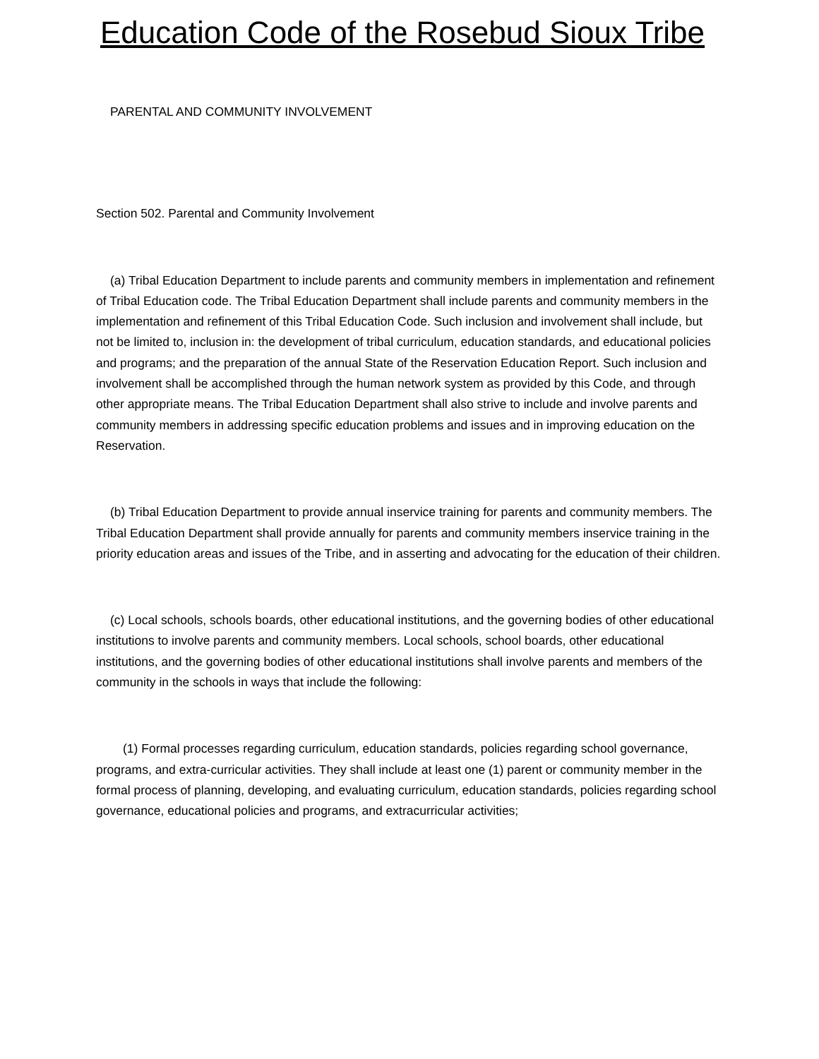Education Code of the Rosebud Sioux Tribe
PARENTAL AND COMMUNITY INVOLVEMENT
Section 502. Parental and Community Involvement
(a) Tribal Education Department to include parents and community members in implementation and refinement of Tribal Education code. The Tribal Education Department shall include parents and community members in the implementation and refinement of this Tribal Education Code. Such inclusion and involvement shall include, but not be limited to, inclusion in: the development of tribal curriculum, education standards, and educational policies and programs; and the preparation of the annual State of the Reservation Education Report. Such inclusion and involvement shall be accomplished through the human network system as provided by this Code, and through other appropriate means. The Tribal Education Department shall also strive to include and involve parents and community members in addressing specific education problems and issues and in improving education on the Reservation.
(b) Tribal Education Department to provide annual inservice training for parents and community members. The Tribal Education Department shall provide annually for parents and community members inservice training in the priority education areas and issues of the Tribe, and in asserting and advocating for the education of their children.
(c) Local schools, schools boards, other educational institutions, and the governing bodies of other educational institutions to involve parents and community members. Local schools, school boards, other educational institutions, and the governing bodies of other educational institutions shall involve parents and members of the community in the schools in ways that include the following:
(1) Formal processes regarding curriculum, education standards, policies regarding school governance, programs, and extra-curricular activities. They shall include at least one (1) parent or community member in the formal process of planning, developing, and evaluating curriculum, education standards, policies regarding school governance, educational policies and programs, and extracurricular activities;